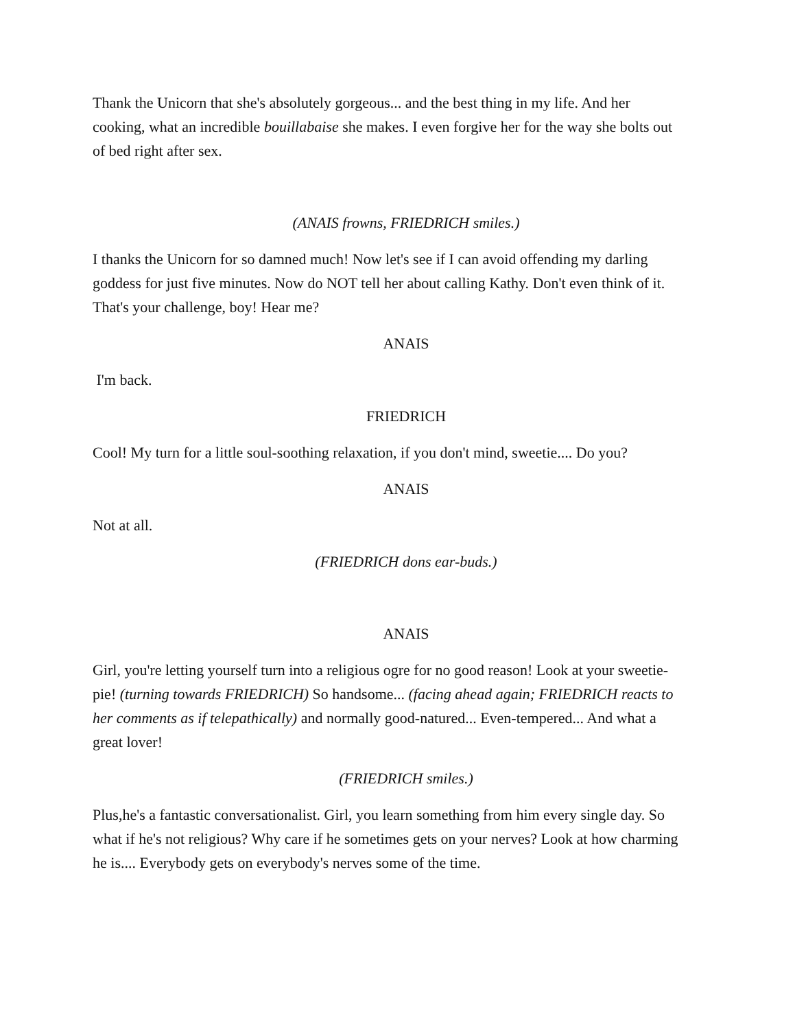Thank the Unicorn that she's absolutely gorgeous... and the best thing in my life. And her cooking, what an incredible bouillabaise she makes. I even forgive her for the way she bolts out of bed right after sex.
(ANAIS frowns, FRIEDRICH smiles.)
I thanks the Unicorn for so damned much! Now let's see if I can avoid offending my darling goddess for just five minutes. Now do NOT tell her about calling Kathy. Don't even think of it. That's your challenge, boy! Hear me?
ANAIS
I'm back.
FRIEDRICH
Cool! My turn for a little soul-soothing relaxation, if you don't mind, sweetie.... Do you?
ANAIS
Not at all.
(FRIEDRICH dons ear-buds.)
ANAIS
Girl, you're letting yourself turn into a religious ogre for no good reason! Look at your sweetie-pie! (turning towards FRIEDRICH) So handsome... (facing ahead again; FRIEDRICH reacts to her comments as if telepathically) and normally good-natured... Even-tempered... And what a great lover!
(FRIEDRICH smiles.)
Plus,he's a fantastic conversationalist. Girl, you learn something from him every single day. So what if he's not religious? Why care if he sometimes gets on your nerves? Look at how charming he is.... Everybody gets on everybody's nerves some of the time.